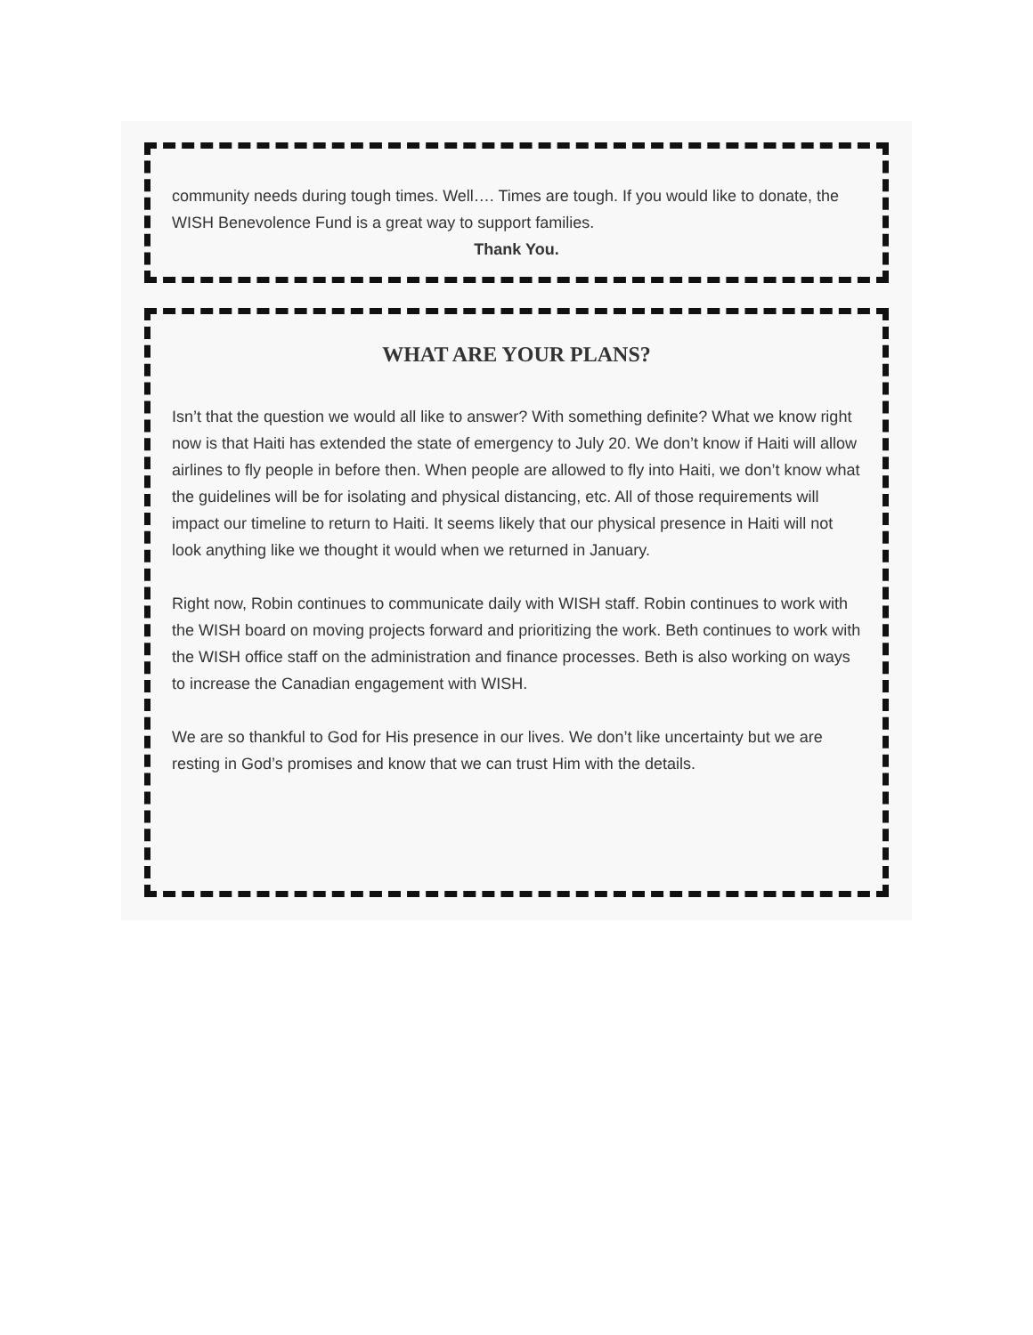community needs during tough times. Well…. Times are tough. If you would like to donate, the WISH Benevolence Fund is a great way to support families.
Thank You.
WHAT ARE YOUR PLANS?
Isn’t that the question we would all like to answer? With something definite? What we know right now is that Haiti has extended the state of emergency to July 20. We don’t know if Haiti will allow airlines to fly people in before then. When people are allowed to fly into Haiti, we don’t know what the guidelines will be for isolating and physical distancing, etc. All of those requirements will impact our timeline to return to Haiti. It seems likely that our physical presence in Haiti will not look anything like we thought it would when we returned in January.
Right now, Robin continues to communicate daily with WISH staff. Robin continues to work with the WISH board on moving projects forward and prioritizing the work. Beth continues to work with the WISH office staff on the administration and finance processes. Beth is also working on ways to increase the Canadian engagement with WISH.
We are so thankful to God for His presence in our lives. We don’t like uncertainty but we are resting in God’s promises and know that we can trust Him with the details.